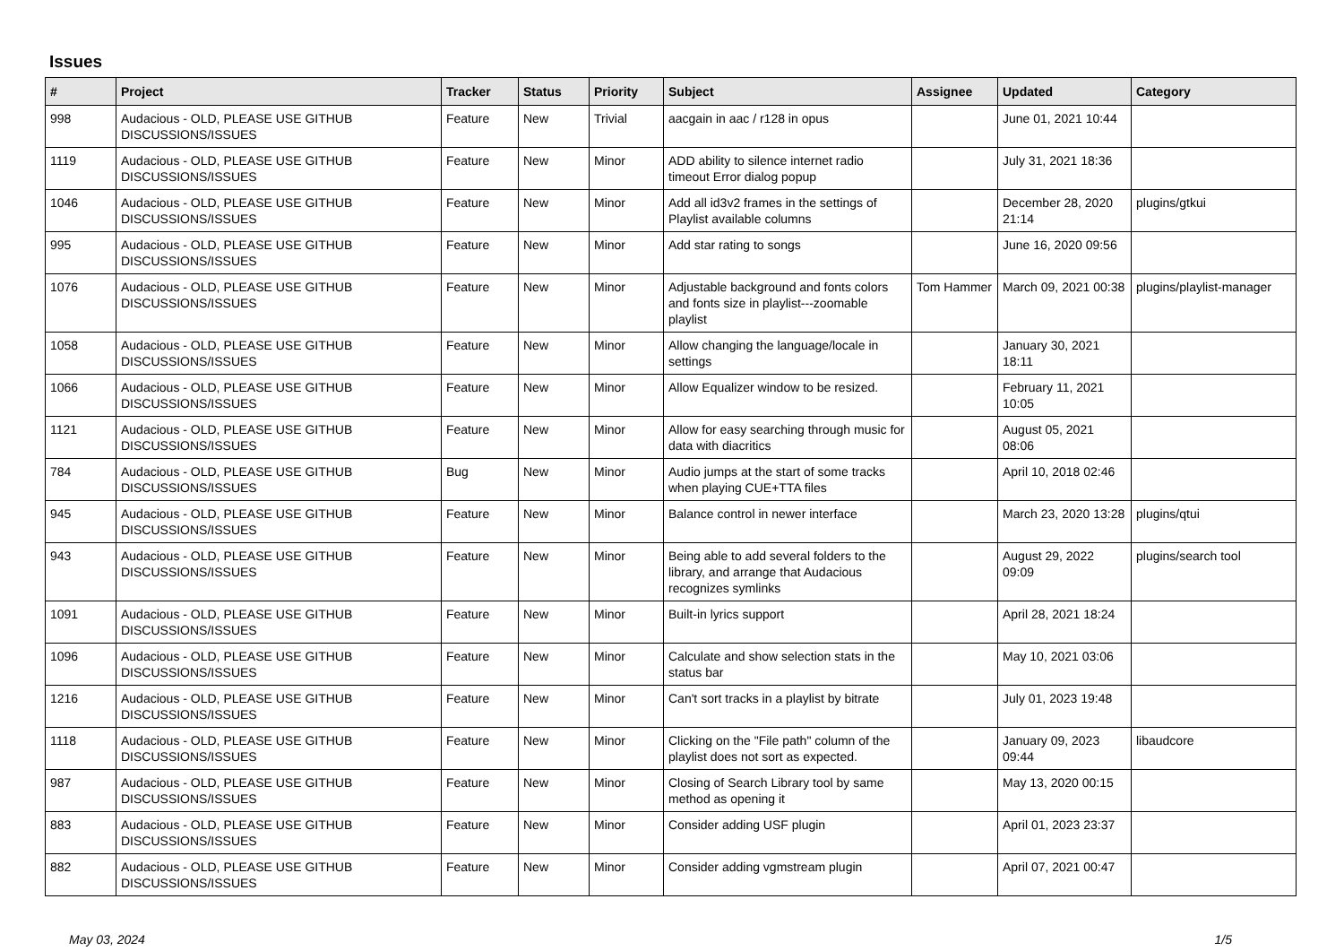Issues
| # | Project | Tracker | Status | Priority | Subject | Assignee | Updated | Category |
| --- | --- | --- | --- | --- | --- | --- | --- | --- |
| 998 | Audacious - OLD, PLEASE USE GITHUB DISCUSSIONS/ISSUES | Feature | New | Trivial | aacgain in aac / r128 in opus | | June 01, 2021 10:44 | |
| 1119 | Audacious - OLD, PLEASE USE GITHUB DISCUSSIONS/ISSUES | Feature | New | Minor | ADD ability to silence internet radio timeout Error dialog popup | | July 31, 2021 18:36 | |
| 1046 | Audacious - OLD, PLEASE USE GITHUB DISCUSSIONS/ISSUES | Feature | New | Minor | Add all id3v2 frames in the settings of Playlist available columns | | December 28, 2020 21:14 | plugins/gtkui |
| 995 | Audacious - OLD, PLEASE USE GITHUB DISCUSSIONS/ISSUES | Feature | New | Minor | Add star rating to songs | | June 16, 2020 09:56 | |
| 1076 | Audacious - OLD, PLEASE USE GITHUB DISCUSSIONS/ISSUES | Feature | New | Minor | Adjustable background and fonts colors and fonts size in playlist---zoomable playlist | Tom Hammer | March 09, 2021 00:38 | plugins/playlist-manager |
| 1058 | Audacious - OLD, PLEASE USE GITHUB DISCUSSIONS/ISSUES | Feature | New | Minor | Allow changing the language/locale in settings | | January 30, 2021 18:11 | |
| 1066 | Audacious - OLD, PLEASE USE GITHUB DISCUSSIONS/ISSUES | Feature | New | Minor | Allow Equalizer window to be resized. | | February 11, 2021 10:05 | |
| 1121 | Audacious - OLD, PLEASE USE GITHUB DISCUSSIONS/ISSUES | Feature | New | Minor | Allow for easy searching through music for data with diacritics | | August 05, 2021 08:06 | |
| 784 | Audacious - OLD, PLEASE USE GITHUB DISCUSSIONS/ISSUES | Bug | New | Minor | Audio jumps at the start of some tracks when playing CUE+TTA files | | April 10, 2018 02:46 | |
| 945 | Audacious - OLD, PLEASE USE GITHUB DISCUSSIONS/ISSUES | Feature | New | Minor | Balance control in newer interface | | March 23, 2020 13:28 | plugins/qtui |
| 943 | Audacious - OLD, PLEASE USE GITHUB DISCUSSIONS/ISSUES | Feature | New | Minor | Being able to add several folders to the library, and arrange that Audacious recognizes symlinks | | August 29, 2022 09:09 | plugins/search tool |
| 1091 | Audacious - OLD, PLEASE USE GITHUB DISCUSSIONS/ISSUES | Feature | New | Minor | Built-in lyrics support | | April 28, 2021 18:24 | |
| 1096 | Audacious - OLD, PLEASE USE GITHUB DISCUSSIONS/ISSUES | Feature | New | Minor | Calculate and show selection stats in the status bar | | May 10, 2021 03:06 | |
| 1216 | Audacious - OLD, PLEASE USE GITHUB DISCUSSIONS/ISSUES | Feature | New | Minor | Can't sort tracks in a playlist by bitrate | | July 01, 2023 19:48 | |
| 1118 | Audacious - OLD, PLEASE USE GITHUB DISCUSSIONS/ISSUES | Feature | New | Minor | Clicking on the "File path" column of the playlist does not sort as expected. | | January 09, 2023 09:44 | libaudcore |
| 987 | Audacious - OLD, PLEASE USE GITHUB DISCUSSIONS/ISSUES | Feature | New | Minor | Closing of Search Library tool by same method as opening it | | May 13, 2020 00:15 | |
| 883 | Audacious - OLD, PLEASE USE GITHUB DISCUSSIONS/ISSUES | Feature | New | Minor | Consider adding USF plugin | | April 01, 2023 23:37 | |
| 882 | Audacious - OLD, PLEASE USE GITHUB DISCUSSIONS/ISSUES | Feature | New | Minor | Consider adding vgmstream plugin | | April 07, 2021 00:47 | |
May 03, 2024 1/5